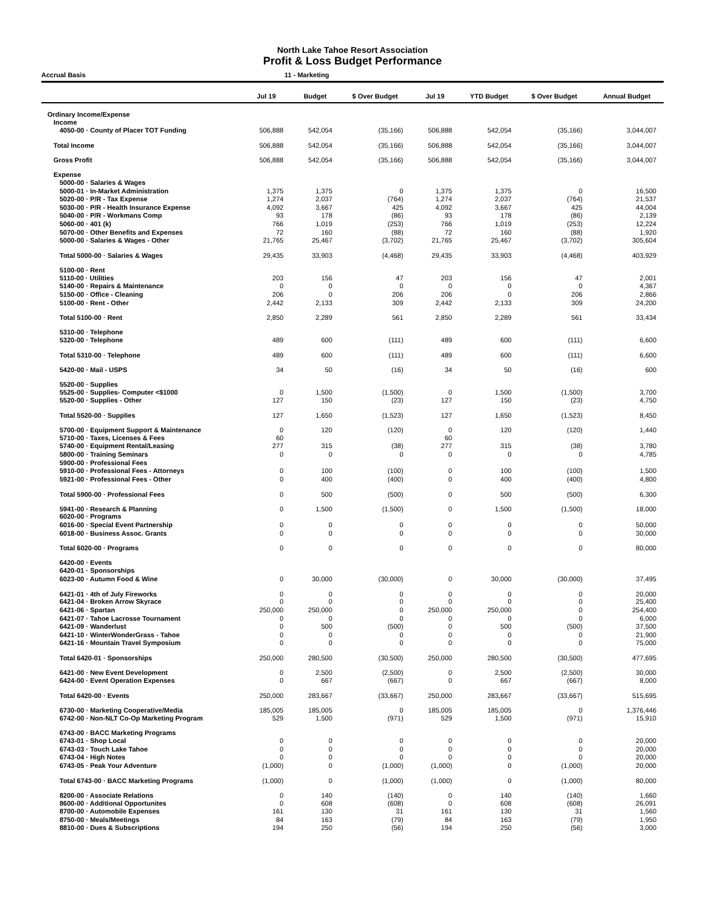North Lake Tahoe Resort Association
Profit & Loss Budget Performance
Accrual Basis 11 - Marketing
| | Jul 19 | Budget | $ Over Budget | Jul 19 | YTD Budget | $ Over Budget | Annual Budget |
| --- | --- | --- | --- | --- | --- | --- | --- |
| Ordinary Income/Expense | | | | | | | |
| Income | | | | | | | |
| 4050-00 · County of Placer TOT Funding | 506,888 | 542,054 | (35,166) | 506,888 | 542,054 | (35,166) | 3,044,007 |
| Total Income | 506,888 | 542,054 | (35,166) | 506,888 | 542,054 | (35,166) | 3,044,007 |
| Gross Profit | 506,888 | 542,054 | (35,166) | 506,888 | 542,054 | (35,166) | 3,044,007 |
| Expense | | | | | | | |
| 5000-00 · Salaries & Wages | | | | | | | |
| 5000-01 · In-Market Administration | 1,375 | 1,375 | 0 | 1,375 | 1,375 | 0 | 16,500 |
| 5020-00 · P/R - Tax Expense | 1,274 | 2,037 | (764) | 1,274 | 2,037 | (764) | 21,537 |
| 5030-00 · P/R - Health Insurance Expense | 4,092 | 3,667 | 425 | 4,092 | 3,667 | 425 | 44,004 |
| 5040-00 · P/R - Workmans Comp | 93 | 178 | (86) | 93 | 178 | (86) | 2,139 |
| 5060-00 · 401 (k) | 766 | 1,019 | (253) | 766 | 1,019 | (253) | 12,224 |
| 5070-00 · Other Benefits and Expenses | 72 | 160 | (88) | 72 | 160 | (88) | 1,920 |
| 5000-00 · Salaries & Wages - Other | 21,765 | 25,467 | (3,702) | 21,765 | 25,467 | (3,702) | 305,604 |
| Total 5000-00 · Salaries & Wages | 29,435 | 33,903 | (4,468) | 29,435 | 33,903 | (4,468) | 403,929 |
| 5100-00 · Rent | | | | | | | |
| 5110-00 · Utilities | 203 | 156 | 47 | 203 | 156 | 47 | 2,001 |
| 5140-00 · Repairs & Maintenance | 0 | 0 | 0 | 0 | 0 | 0 | 4,367 |
| 5150-00 · Office - Cleaning | 206 | 0 | 206 | 206 | 0 | 206 | 2,866 |
| 5100-00 · Rent - Other | 2,442 | 2,133 | 309 | 2,442 | 2,133 | 309 | 24,200 |
| Total 5100-00 · Rent | 2,850 | 2,289 | 561 | 2,850 | 2,289 | 561 | 33,434 |
| 5310-00 · Telephone | | | | | | | |
| 5320-00 · Telephone | 489 | 600 | (111) | 489 | 600 | (111) | 6,600 |
| Total 5310-00 · Telephone | 489 | 600 | (111) | 489 | 600 | (111) | 6,600 |
| 5420-00 · Mail - USPS | 34 | 50 | (16) | 34 | 50 | (16) | 600 |
| 5520-00 · Supplies | | | | | | | |
| 5525-00 · Supplies- Computer <$1000 | 0 | 1,500 | (1,500) | 0 | 1,500 | (1,500) | 3,700 |
| 5520-00 · Supplies - Other | 127 | 150 | (23) | 127 | 150 | (23) | 4,750 |
| Total 5520-00 · Supplies | 127 | 1,650 | (1,523) | 127 | 1,650 | (1,523) | 8,450 |
| 5700-00 · Equipment Support & Maintenance | 0 | 120 | (120) | 0 | 120 | (120) | 1,440 |
| 5710-00 · Taxes, Licenses & Fees | 60 | | | 60 | | | |
| 5740-00 · Equipment Rental/Leasing | 277 | 315 | (38) | 277 | 315 | (38) | 3,780 |
| 5800-00 · Training Seminars | 0 | 0 | 0 | 0 | 0 | 0 | 4,785 |
| 5900-00 · Professional Fees | | | | | | | |
| 5910-00 · Professional Fees - Attorneys | 0 | 100 | (100) | 0 | 100 | (100) | 1,500 |
| 5921-00 · Professional Fees - Other | 0 | 400 | (400) | 0 | 400 | (400) | 4,800 |
| Total 5900-00 · Professional Fees | 0 | 500 | (500) | 0 | 500 | (500) | 6,300 |
| 5941-00 · Research & Planning | 0 | 1,500 | (1,500) | 0 | 1,500 | (1,500) | 18,000 |
| 6020-00 · Programs | | | | | | | |
| 6016-00 · Special Event Partnership | 0 | 0 | 0 | 0 | 0 | 0 | 50,000 |
| 6018-00 · Business Assoc. Grants | 0 | 0 | 0 | 0 | 0 | 0 | 30,000 |
| Total 6020-00 · Programs | 0 | 0 | 0 | 0 | 0 | 0 | 80,000 |
| 6420-00 · Events | | | | | | | |
| 6420-01 · Sponsorships | | | | | | | |
| 6023-00 · Autumn Food & Wine | 0 | 30,000 | (30,000) | 0 | 30,000 | (30,000) | 37,495 |
| 6421-01 · 4th of July Fireworks | 0 | 0 | 0 | 0 | 0 | 0 | 20,000 |
| 6421-04 · Broken Arrow Skyrace | 0 | 0 | 0 | 0 | 0 | 0 | 25,400 |
| 6421-06 · Spartan | 250,000 | 250,000 | 0 | 250,000 | 250,000 | 0 | 254,400 |
| 6421-07 · Tahoe Lacrosse Tournament | 0 | 0 | 0 | 0 | 0 | 0 | 6,000 |
| 6421-09 · Wanderlust | 0 | 500 | (500) | 0 | 500 | (500) | 37,500 |
| 6421-10 · WinterWonderGrass - Tahoe | 0 | 0 | 0 | 0 | 0 | 0 | 21,900 |
| 6421-16 · Mountain Travel Symposium | 0 | 0 | 0 | 0 | 0 | 0 | 75,000 |
| Total 6420-01 · Sponsorships | 250,000 | 280,500 | (30,500) | 250,000 | 280,500 | (30,500) | 477,695 |
| 6421-00 · New Event Development | 0 | 2,500 | (2,500) | 0 | 2,500 | (2,500) | 30,000 |
| 6424-00 · Event Operation Expenses | 0 | 667 | (667) | 0 | 667 | (667) | 8,000 |
| Total 6420-00 · Events | 250,000 | 283,667 | (33,667) | 250,000 | 283,667 | (33,667) | 515,695 |
| 6730-00 · Marketing Cooperative/Media | 185,005 | 185,005 | 0 | 185,005 | 185,005 | 0 | 1,376,446 |
| 6742-00 · Non-NLT Co-Op Marketing Program | 529 | 1,500 | (971) | 529 | 1,500 | (971) | 15,910 |
| 6743-00 · BACC Marketing Programs | | | | | | | |
| 6743-01 · Shop Local | 0 | 0 | 0 | 0 | 0 | 0 | 20,000 |
| 6743-03 · Touch Lake Tahoe | 0 | 0 | 0 | 0 | 0 | 0 | 20,000 |
| 6743-04 · High Notes | 0 | 0 | 0 | 0 | 0 | 0 | 20,000 |
| 6743-05 · Peak Your Adventure | (1,000) | 0 | (1,000) | (1,000) | 0 | (1,000) | 20,000 |
| Total 6743-00 · BACC Marketing Programs | (1,000) | 0 | (1,000) | (1,000) | 0 | (1,000) | 80,000 |
| 8200-00 · Associate Relations | 0 | 140 | (140) | 0 | 140 | (140) | 1,660 |
| 8600-00 · Additional Opportunites | 0 | 608 | (608) | 0 | 608 | (608) | 26,091 |
| 8700-00 · Automobile Expenses | 161 | 130 | 31 | 161 | 130 | 31 | 1,560 |
| 8750-00 · Meals/Meetings | 84 | 163 | (79) | 84 | 163 | (79) | 1,950 |
| 8810-00 · Dues & Subscriptions | 194 | 250 | (56) | 194 | 250 | (56) | 3,000 |